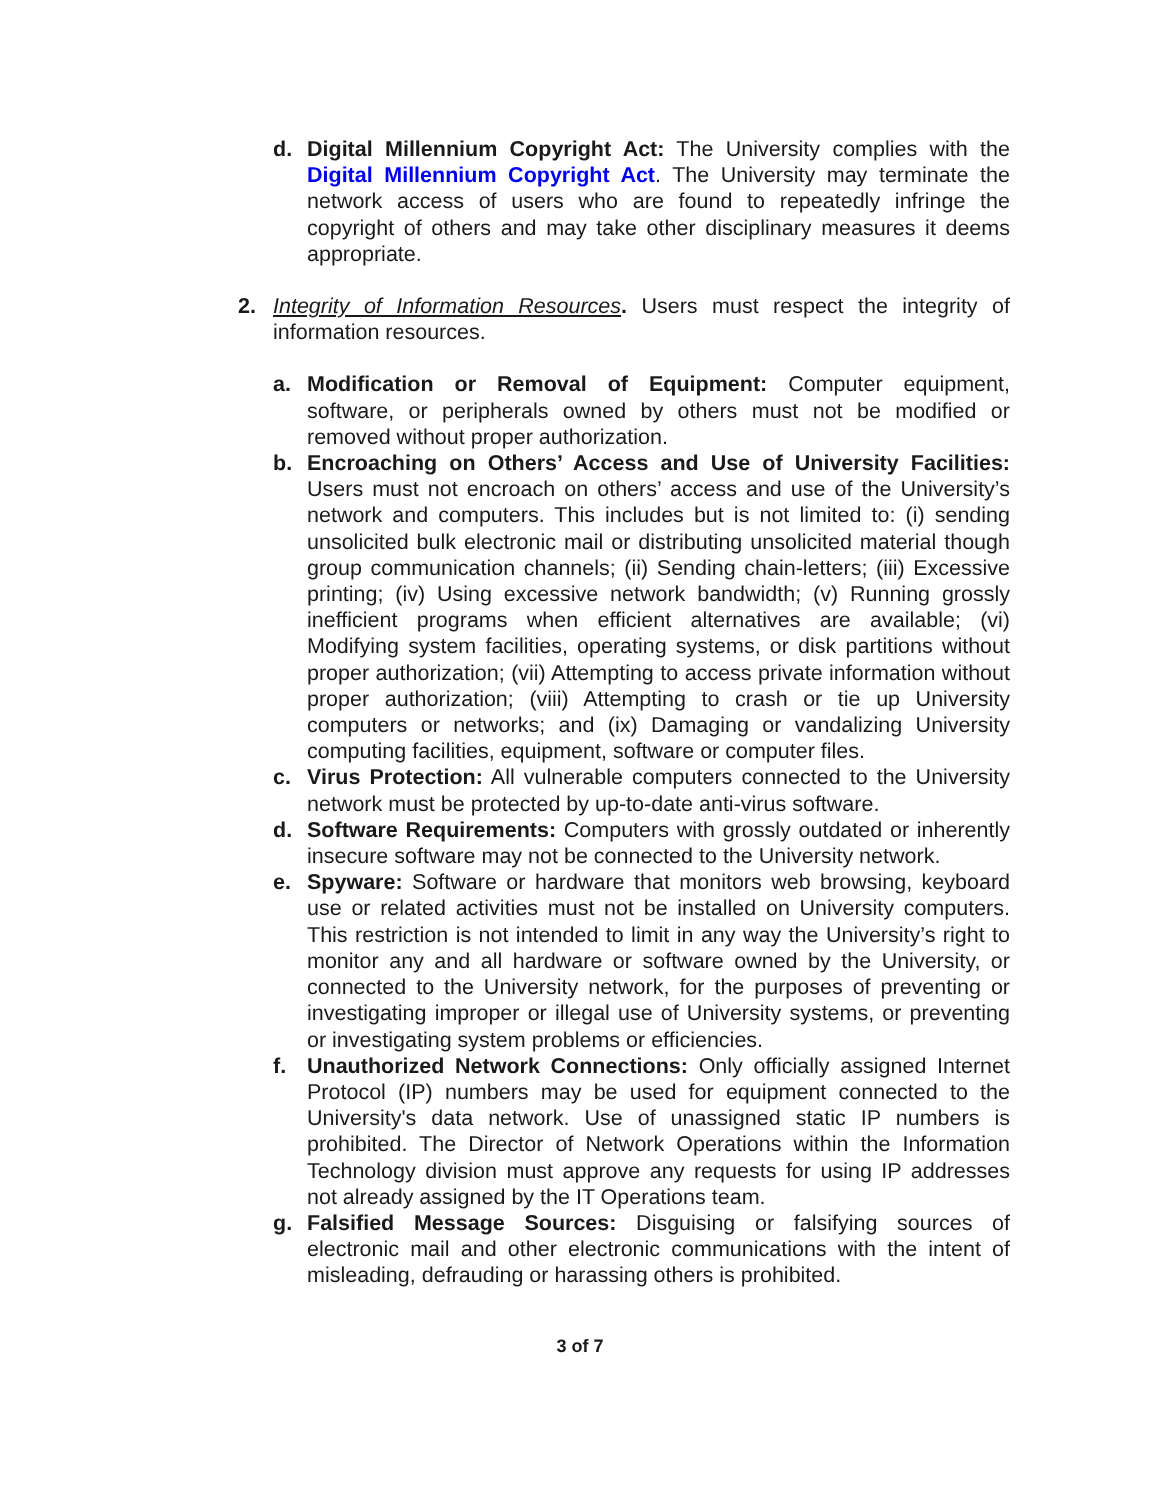d. Digital Millennium Copyright Act: The University complies with the Digital Millennium Copyright Act. The University may terminate the network access of users who are found to repeatedly infringe the copyright of others and may take other disciplinary measures it deems appropriate.
2. Integrity of Information Resources. Users must respect the integrity of information resources.
a. Modification or Removal of Equipment: Computer equipment, software, or peripherals owned by others must not be modified or removed without proper authorization.
b. Encroaching on Others’ Access and Use of University Facilities: Users must not encroach on others’ access and use of the University’s network and computers. This includes but is not limited to: (i) sending unsolicited bulk electronic mail or distributing unsolicited material though group communication channels; (ii) Sending chain-letters; (iii) Excessive printing; (iv) Using excessive network bandwidth; (v) Running grossly inefficient programs when efficient alternatives are available; (vi) Modifying system facilities, operating systems, or disk partitions without proper authorization; (vii) Attempting to access private information without proper authorization; (viii) Attempting to crash or tie up University computers or networks; and (ix) Damaging or vandalizing University computing facilities, equipment, software or computer files.
c. Virus Protection: All vulnerable computers connected to the University network must be protected by up-to-date anti-virus software.
d. Software Requirements: Computers with grossly outdated or inherently insecure software may not be connected to the University network.
e. Spyware: Software or hardware that monitors web browsing, keyboard use or related activities must not be installed on University computers. This restriction is not intended to limit in any way the University’s right to monitor any and all hardware or software owned by the University, or connected to the University network, for the purposes of preventing or investigating improper or illegal use of University systems, or preventing or investigating system problems or efficiencies.
f. Unauthorized Network Connections: Only officially assigned Internet Protocol (IP) numbers may be used for equipment connected to the University's data network. Use of unassigned static IP numbers is prohibited. The Director of Network Operations within the Information Technology division must approve any requests for using IP addresses not already assigned by the IT Operations team.
g. Falsified Message Sources: Disguising or falsifying sources of electronic mail and other electronic communications with the intent of misleading, defrauding or harassing others is prohibited.
3 of 7